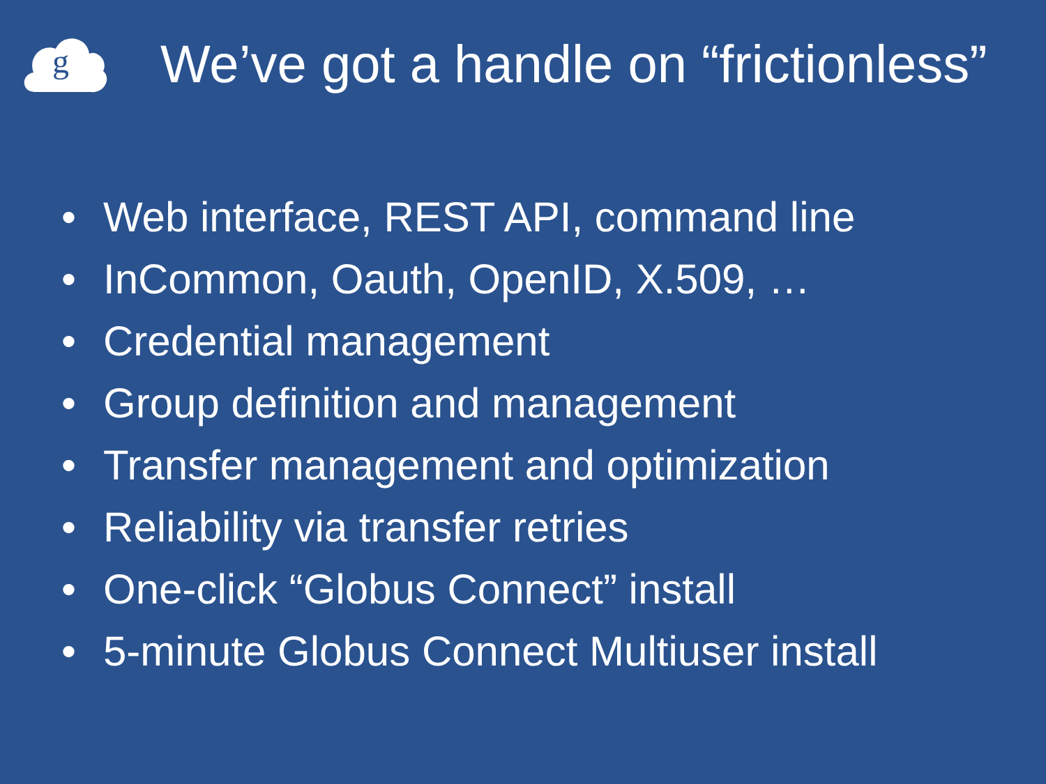g
We’ve got a handle on “frictionless”
• Web interface, REST API, command line
• InCommon, Oauth, OpenID, X.509, …
• Credential management
• Group definition and management
• Transfer management and optimization
• Reliability via transfer retries
• One-click “Globus Connect” install
• 5-minute Globus Connect Multiuser install